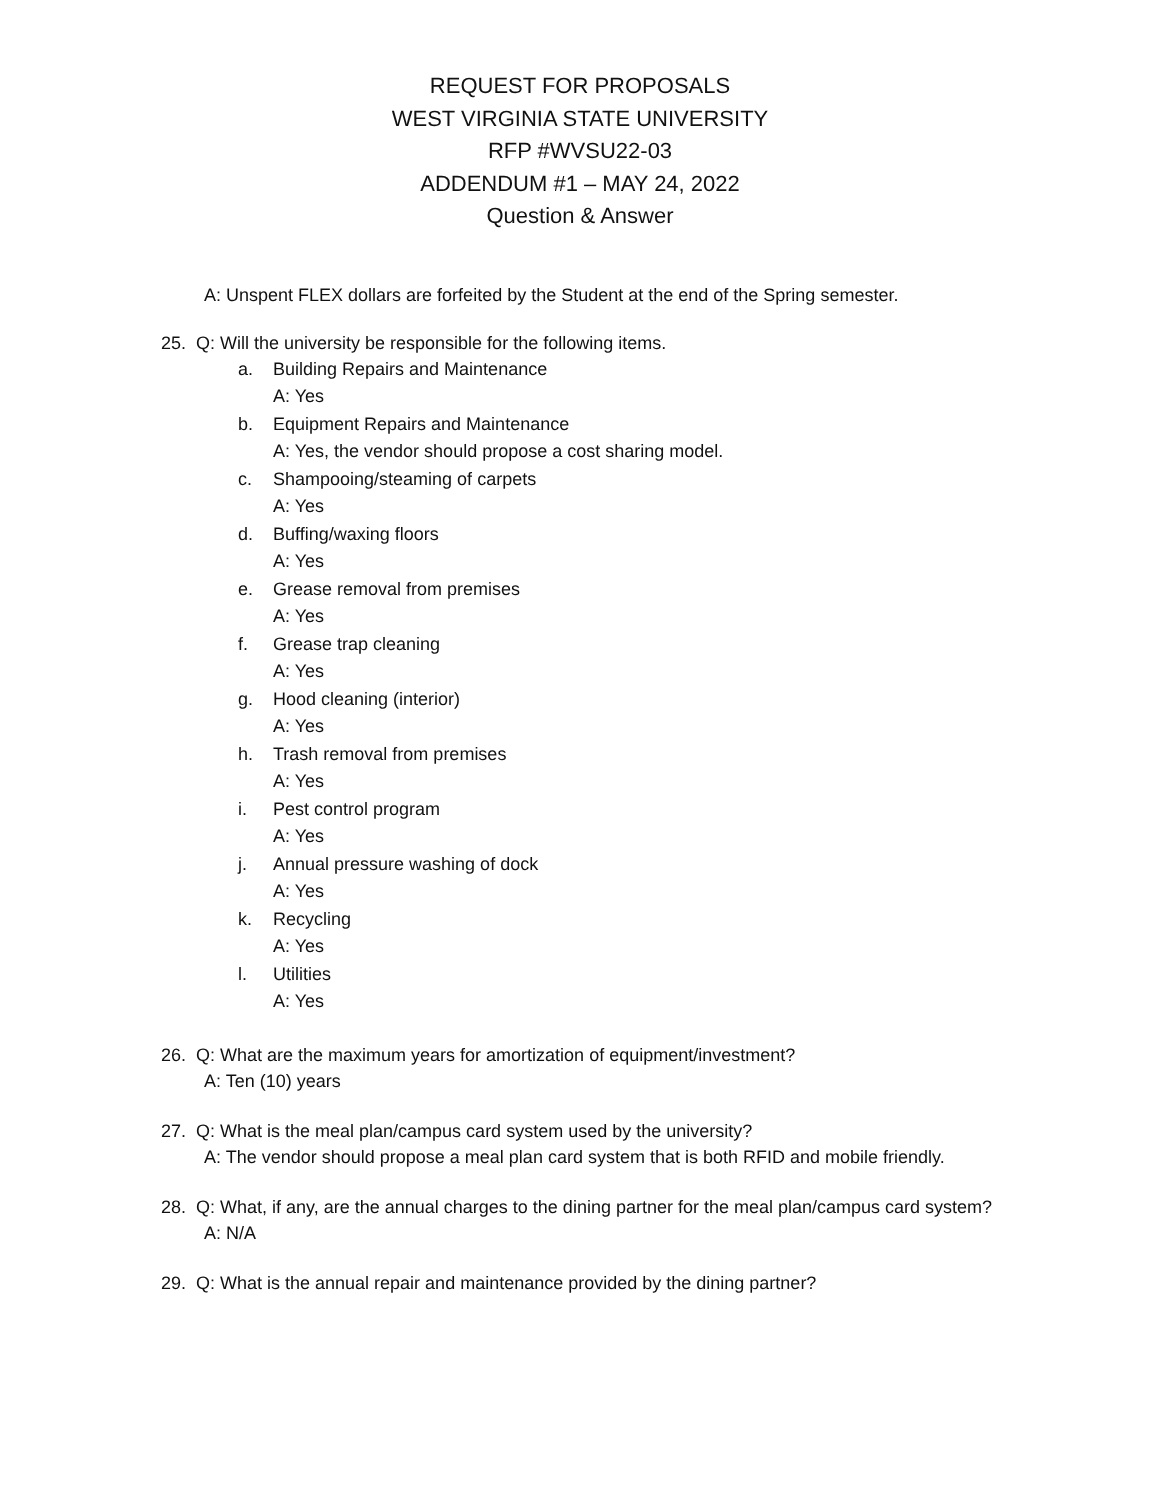REQUEST FOR PROPOSALS
WEST VIRGINIA STATE UNIVERSITY
RFP #WVSU22-03
ADDENDUM #1 – MAY 24, 2022
Question & Answer
A: Unspent FLEX dollars are forfeited by the Student at the end of the Spring semester.
25. Q: Will the university be responsible for the following items.
a. Building Repairs and Maintenance
A: Yes
b. Equipment Repairs and Maintenance
A: Yes, the vendor should propose a cost sharing model.
c. Shampooing/steaming of carpets
A: Yes
d. Buffing/waxing floors
A: Yes
e. Grease removal from premises
A: Yes
f. Grease trap cleaning
A: Yes
g. Hood cleaning (interior)
A: Yes
h. Trash removal from premises
A: Yes
i. Pest control program
A: Yes
j. Annual pressure washing of dock
A: Yes
k. Recycling
A: Yes
l. Utilities
A: Yes
26. Q: What are the maximum years for amortization of equipment/investment?
A: Ten (10) years
27. Q: What is the meal plan/campus card system used by the university?
A: The vendor should propose a meal plan card system that is both RFID and mobile friendly.
28. Q: What, if any, are the annual charges to the dining partner for the meal plan/campus card system?
A: N/A
29. Q: What is the annual repair and maintenance provided by the dining partner?